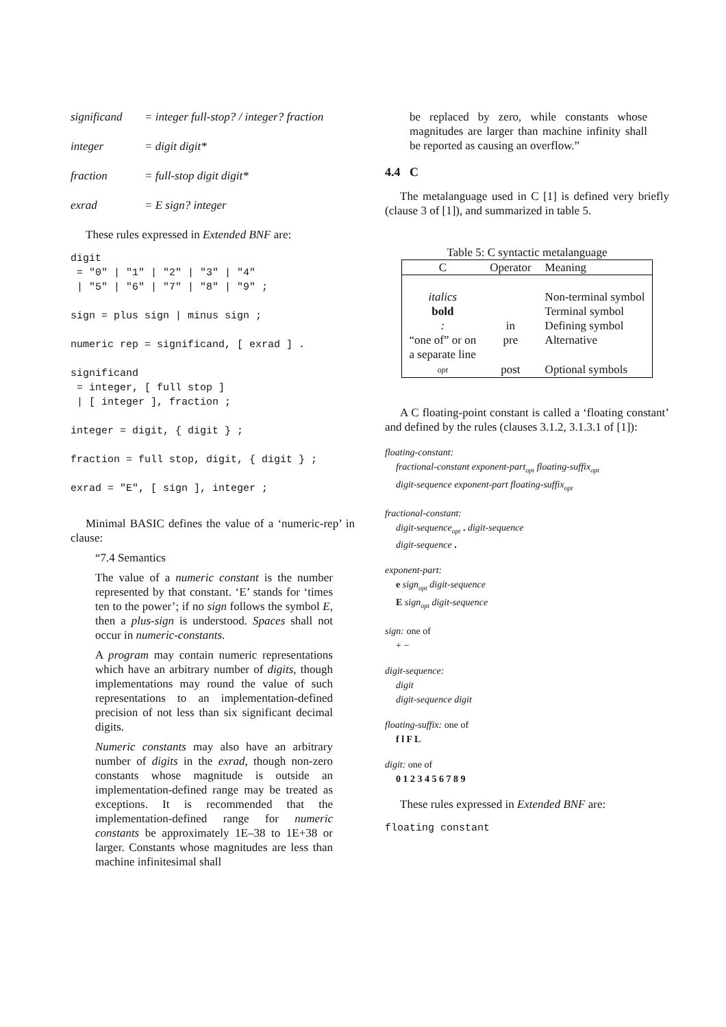significand = integer full-stop? / integer? fraction
integer = digit digit*
fraction = full-stop digit digit*
exrad = E sign? integer
These rules expressed in Extended BNF are:
digit = "0" | "1" | "2" | "3" | "4" | "5" | "6" | "7" | "8" | "9" ; sign = plus sign | minus sign ; numeric rep = significand, [ exrad ] . significand = integer, [ full stop ] | [ integer ], fraction ; integer = digit, { digit } ; fraction = full stop, digit, { digit } ; exrad = "E", [ sign ], integer ;
Minimal BASIC defines the value of a ‘numeric-rep’ in clause:
“7.4 Semantics
The value of a numeric constant is the number represented by that constant. ‘E’ stands for ‘times ten to the power’; if no sign follows the symbol E, then a plus-sign is understood. Spaces shall not occur in numeric-constants.
A program may contain numeric representations which have an arbitrary number of digits, though implementations may round the value of such representations to an implementation-defined precision of not less than six significant decimal digits.
Numeric constants may also have an arbitrary number of digits in the exrad, though non-zero constants whose magnitude is outside an implementation-defined range may be treated as exceptions. It is recommended that the implementation-defined range for numeric constants be approximately 1E–38 to 1E+38 or larger. Constants whose magnitudes are less than machine infinitesimal shall
be replaced by zero, while constants whose magnitudes are larger than machine infinity shall be reported as causing an overflow.”
4.4 C
The metalanguage used in C [1] is defined very briefly (clause 3 of [1]), and summarized in table 5.
Table 5: C syntactic metalanguage
| C | Operator | Meaning |
| --- | --- | --- |
| italics | | Non-terminal symbol |
| bold | | Terminal symbol |
| : | in | Defining symbol |
| “one of” or on a separate line | pre | Alternative |
| opt | post | Optional symbols |
A C floating-point constant is called a ‘floating constant’ and defined by the rules (clauses 3.1.2, 3.1.3.1 of [1]):
floating-constant:
fractional-constant exponent-part<sub>opt</sub> floating-suffix<sub>opt</sub>
digit-sequence exponent-part floating-suffix<sub>opt</sub>
fractional-constant:
digit-sequence<sub>opt</sub> . digit-sequence
digit-sequence .
exponent-part:
e sign<sub>opt</sub> digit-sequence
E sign<sub>opt</sub> digit-sequence
sign: one of
+ −
digit-sequence:
digit
digit-sequence digit
floating-suffix: one of
f l F L
digit: one of
0 1 2 3 4 5 6 7 8 9
These rules expressed in Extended BNF are:
floating constant